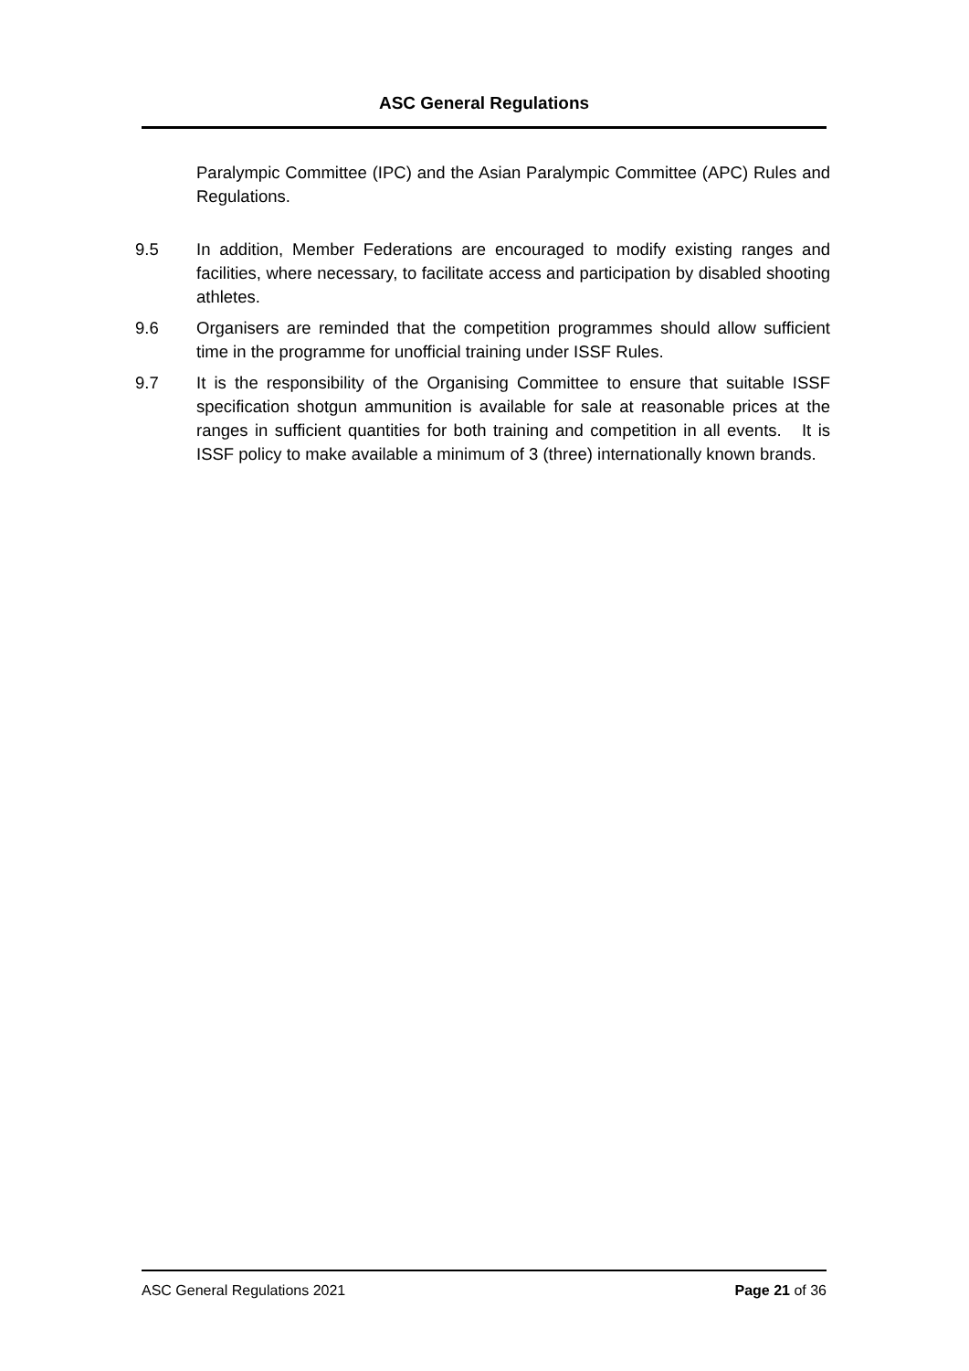ASC General Regulations
Paralympic Committee (IPC) and the Asian Paralympic Committee (APC) Rules and Regulations.
9.5 In addition, Member Federations are encouraged to modify existing ranges and facilities, where necessary, to facilitate access and participation by disabled shooting athletes.
9.6 Organisers are reminded that the competition programmes should allow sufficient time in the programme for unofficial training under ISSF Rules.
9.7 It is the responsibility of the Organising Committee to ensure that suitable ISSF specification shotgun ammunition is available for sale at reasonable prices at the ranges in sufficient quantities for both training and competition in all events. It is ISSF policy to make available a minimum of 3 (three) internationally known brands.
ASC General Regulations 2021 Page 21 of 36